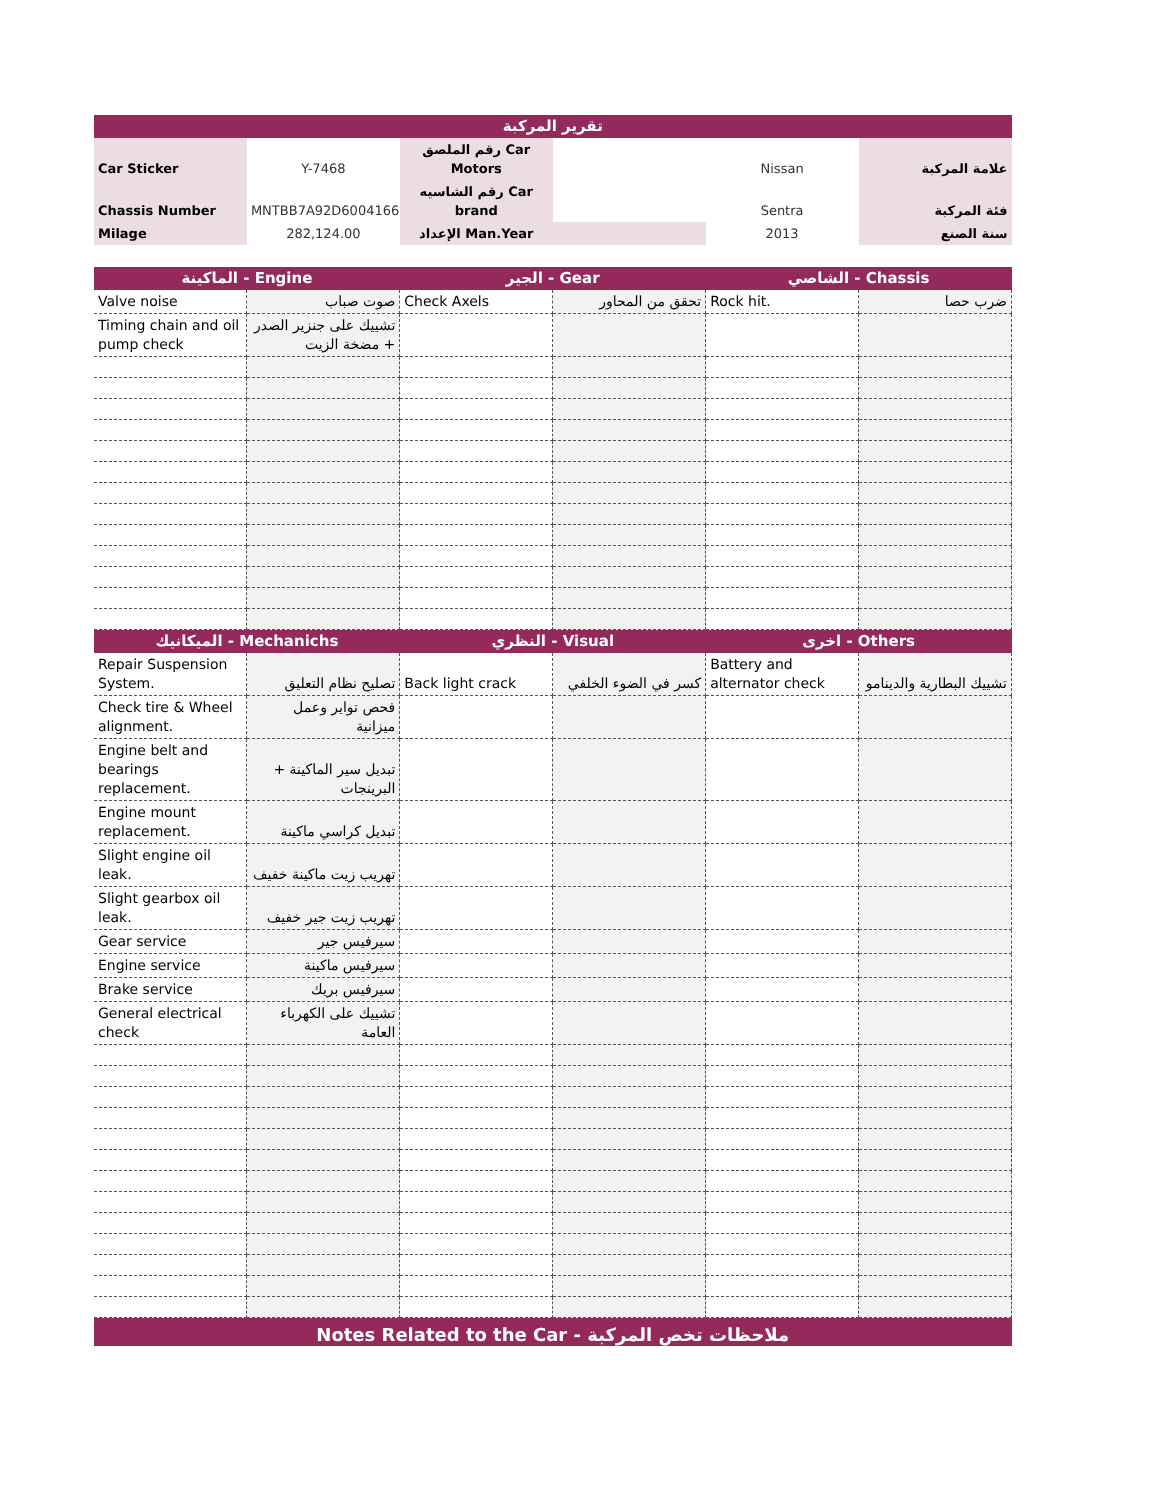| تقرير المركبة | | | | | |
| Car Sticker | Y-7468 | رقم الملصق Car Motors | | Nissan | علامة المركبة |
| Chassis Number | MNTBB7A92D6004166 | رقم الشاسيه Car brand | | Sentra | فئة المركبة |
| Milage | 282,124.00 | الإعداد Man.Year | | 2013 | سنة الصنع |
| الماكينة - Engine | | الجير - Gear | | الشاصي - Chassis | |
| Valve noise | صوت صباب | Check Axels | تحقق من المحاور | Rock hit. | ضرب حصا |
| Timing chain and oil pump check | تشييك على جنزير الصدر + مضخة الزيت | | | | |
| الميكانيك - Mechanichs | | النظري - Visual | | اخرى - Others | |
| Repair Suspension System. | تصليح نظام التعليق | Back light crack | كسر في الضوء الخلفي | Battery and alternator check | تشييك البطارية والدينامو |
| Check tire & Wheel alignment. | فحص تواير وعمل ميزانية | | | | |
| Engine belt and bearings replacement. | تبديل سير الماكينة + البرينجات | | | | |
| Engine mount replacement. | تبديل كراسي ماكينة | | | | |
| Slight engine oil leak. | تهريب زيت ماكينة خفيف | | | | |
| Slight gearbox oil leak. | تهريب زيت جير خفيف | | | | |
| Gear service | سيرفيس جير | | | | |
| Engine service | سيرفيس ماكينة | | | | |
| Brake service | سيرفيس بريك | | | | |
| General electrical check | تشييك على الكهرباء العامة | | | | |
| Notes Related to the Car - ملاحظات تخص المركبة | | | | | |